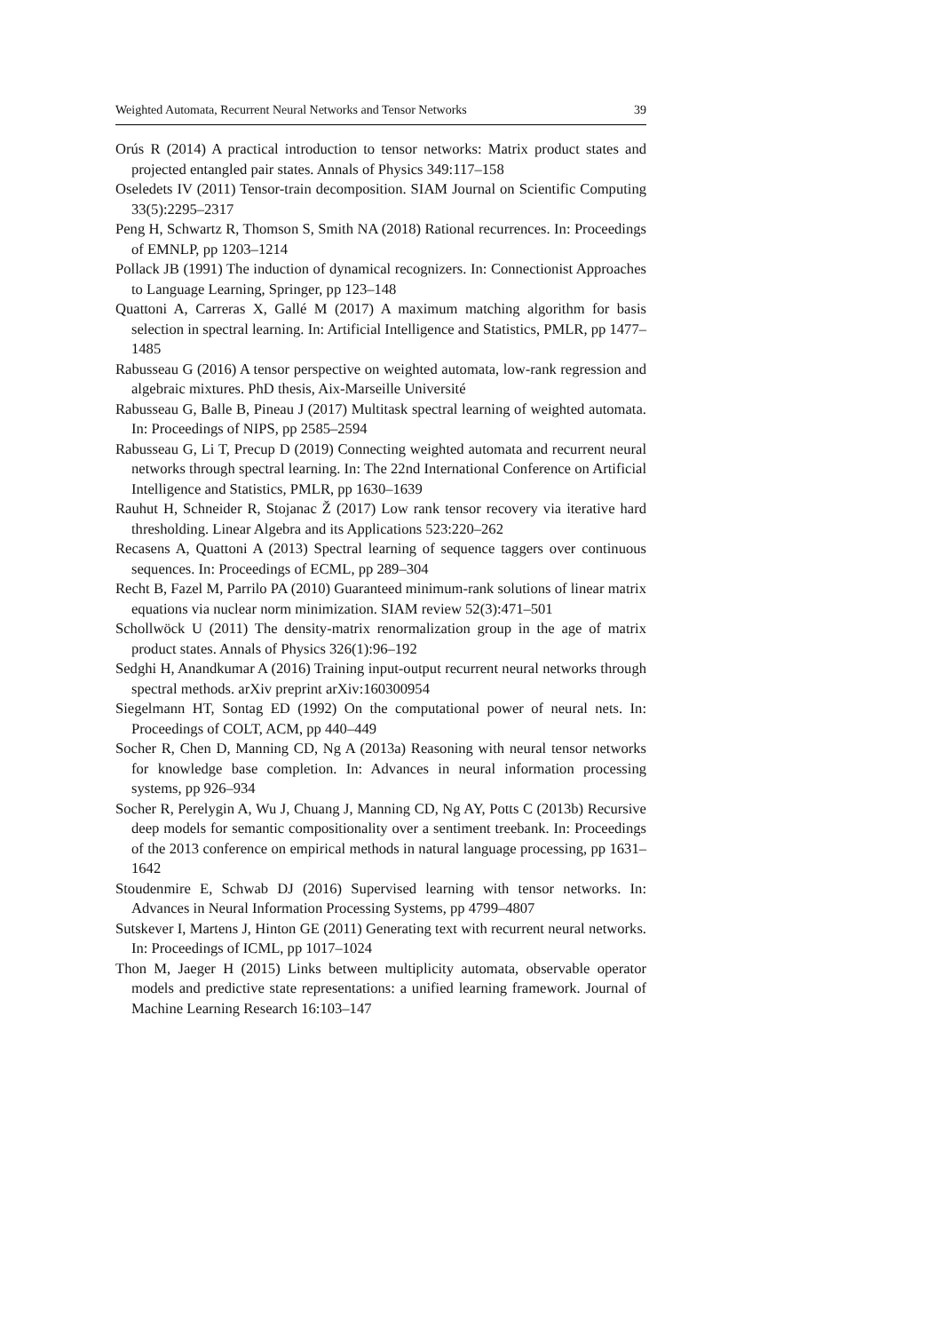Weighted Automata, Recurrent Neural Networks and Tensor Networks 39
Orús R (2014) A practical introduction to tensor networks: Matrix product states and projected entangled pair states. Annals of Physics 349:117–158
Oseledets IV (2011) Tensor-train decomposition. SIAM Journal on Scientific Computing 33(5):2295–2317
Peng H, Schwartz R, Thomson S, Smith NA (2018) Rational recurrences. In: Proceedings of EMNLP, pp 1203–1214
Pollack JB (1991) The induction of dynamical recognizers. In: Connectionist Approaches to Language Learning, Springer, pp 123–148
Quattoni A, Carreras X, Gallé M (2017) A maximum matching algorithm for basis selection in spectral learning. In: Artificial Intelligence and Statistics, PMLR, pp 1477–1485
Rabusseau G (2016) A tensor perspective on weighted automata, low-rank regression and algebraic mixtures. PhD thesis, Aix-Marseille Université
Rabusseau G, Balle B, Pineau J (2017) Multitask spectral learning of weighted automata. In: Proceedings of NIPS, pp 2585–2594
Rabusseau G, Li T, Precup D (2019) Connecting weighted automata and recurrent neural networks through spectral learning. In: The 22nd International Conference on Artificial Intelligence and Statistics, PMLR, pp 1630–1639
Rauhut H, Schneider R, Stojanac Ž (2017) Low rank tensor recovery via iterative hard thresholding. Linear Algebra and its Applications 523:220–262
Recasens A, Quattoni A (2013) Spectral learning of sequence taggers over continuous sequences. In: Proceedings of ECML, pp 289–304
Recht B, Fazel M, Parrilo PA (2010) Guaranteed minimum-rank solutions of linear matrix equations via nuclear norm minimization. SIAM review 52(3):471–501
Schollwöck U (2011) The density-matrix renormalization group in the age of matrix product states. Annals of Physics 326(1):96–192
Sedghi H, Anandkumar A (2016) Training input-output recurrent neural networks through spectral methods. arXiv preprint arXiv:160300954
Siegelmann HT, Sontag ED (1992) On the computational power of neural nets. In: Proceedings of COLT, ACM, pp 440–449
Socher R, Chen D, Manning CD, Ng A (2013a) Reasoning with neural tensor networks for knowledge base completion. In: Advances in neural information processing systems, pp 926–934
Socher R, Perelygin A, Wu J, Chuang J, Manning CD, Ng AY, Potts C (2013b) Recursive deep models for semantic compositionality over a sentiment treebank. In: Proceedings of the 2013 conference on empirical methods in natural language processing, pp 1631–1642
Stoudenmire E, Schwab DJ (2016) Supervised learning with tensor networks. In: Advances in Neural Information Processing Systems, pp 4799–4807
Sutskever I, Martens J, Hinton GE (2011) Generating text with recurrent neural networks. In: Proceedings of ICML, pp 1017–1024
Thon M, Jaeger H (2015) Links between multiplicity automata, observable operator models and predictive state representations: a unified learning framework. Journal of Machine Learning Research 16:103–147